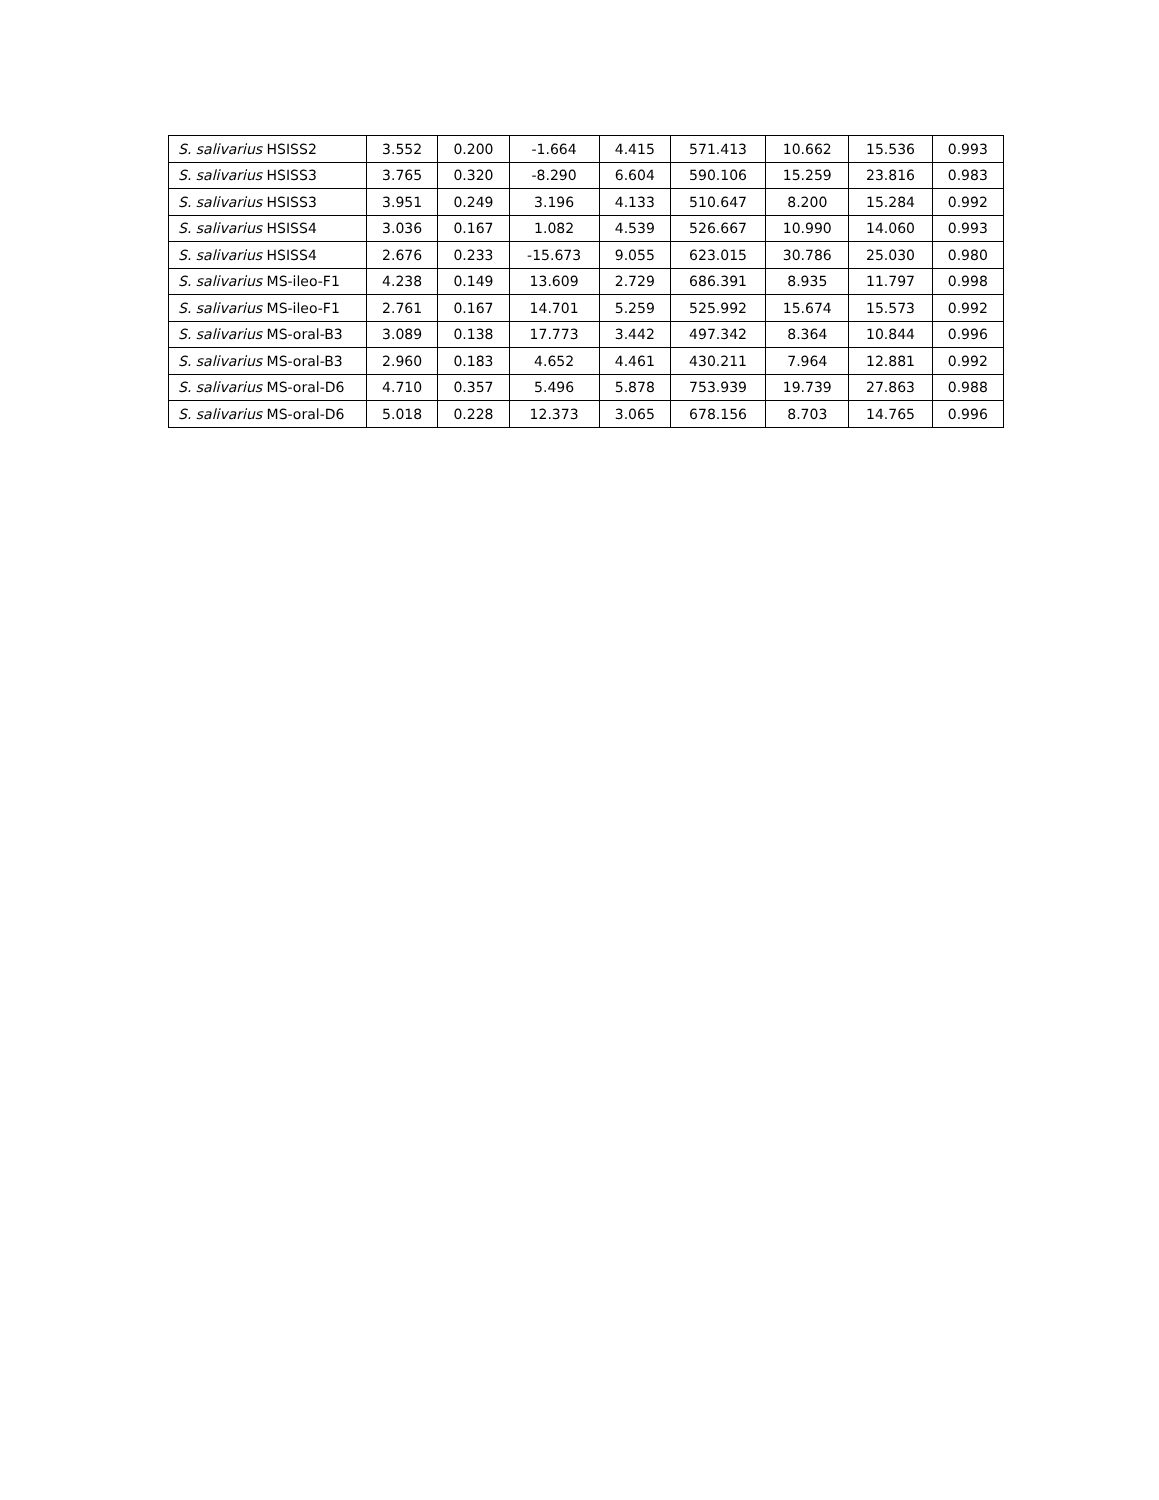| S. salivarius HSISS2 | 3.552 | 0.200 | -1.664 | 4.415 | 571.413 | 10.662 | 15.536 | 0.993 |
| S. salivarius HSISS3 | 3.765 | 0.320 | -8.290 | 6.604 | 590.106 | 15.259 | 23.816 | 0.983 |
| S. salivarius HSISS3 | 3.951 | 0.249 | 3.196 | 4.133 | 510.647 | 8.200 | 15.284 | 0.992 |
| S. salivarius HSISS4 | 3.036 | 0.167 | 1.082 | 4.539 | 526.667 | 10.990 | 14.060 | 0.993 |
| S. salivarius HSISS4 | 2.676 | 0.233 | -15.673 | 9.055 | 623.015 | 30.786 | 25.030 | 0.980 |
| S. salivarius MS-ileo-F1 | 4.238 | 0.149 | 13.609 | 2.729 | 686.391 | 8.935 | 11.797 | 0.998 |
| S. salivarius MS-ileo-F1 | 2.761 | 0.167 | 14.701 | 5.259 | 525.992 | 15.674 | 15.573 | 0.992 |
| S. salivarius MS-oral-B3 | 3.089 | 0.138 | 17.773 | 3.442 | 497.342 | 8.364 | 10.844 | 0.996 |
| S. salivarius MS-oral-B3 | 2.960 | 0.183 | 4.652 | 4.461 | 430.211 | 7.964 | 12.881 | 0.992 |
| S. salivarius MS-oral-D6 | 4.710 | 0.357 | 5.496 | 5.878 | 753.939 | 19.739 | 27.863 | 0.988 |
| S. salivarius MS-oral-D6 | 5.018 | 0.228 | 12.373 | 3.065 | 678.156 | 8.703 | 14.765 | 0.996 |